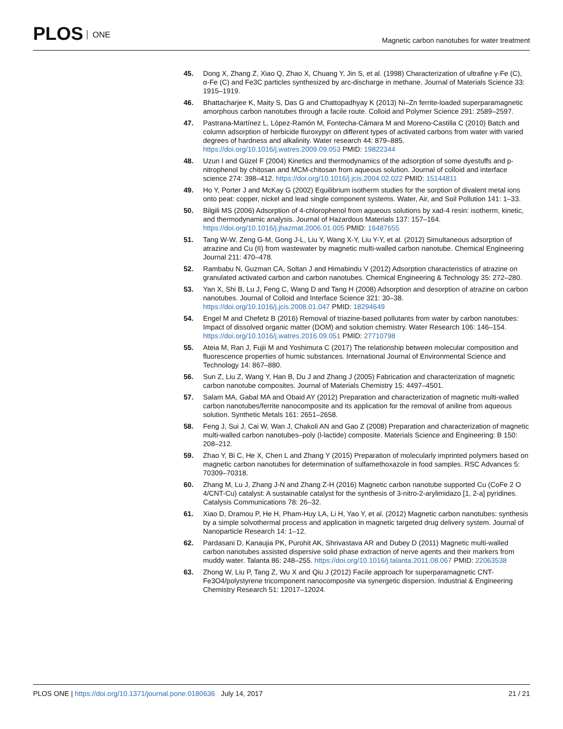PLOS ONE
Magnetic carbon nanotubes for water treatment
45. Dong X, Zhang Z, Xiao Q, Zhao X, Chuang Y, Jin S, et al. (1998) Characterization of ultrafine γ-Fe (C), α-Fe (C) and Fe3C particles synthesized by arc-discharge in methane. Journal of Materials Science 33: 1915–1919.
46. Bhattacharjee K, Maity S, Das G and Chattopadhyay K (2013) Ni–Zn ferrite-loaded superparamagnetic amorphous carbon nanotubes through a facile route. Colloid and Polymer Science 291: 2589–2597.
47. Pastrana-Martínez L, López-Ramón M, Fontecha-Cámara M and Moreno-Castilla C (2010) Batch and column adsorption of herbicide fluroxypyr on different types of activated carbons from water with varied degrees of hardness and alkalinity. Water research 44: 879–885. https://doi.org/10.1016/j.watres.2009.09.053 PMID: 19822344
48. Uzun I and Güzel F (2004) Kinetics and thermodynamics of the adsorption of some dyestuffs and p-nitrophenol by chitosan and MCM-chitosan from aqueous solution. Journal of colloid and interface science 274: 398–412. https://doi.org/10.1016/j.jcis.2004.02.022 PMID: 15144811
49. Ho Y, Porter J and McKay G (2002) Equilibrium isotherm studies for the sorption of divalent metal ions onto peat: copper, nickel and lead single component systems. Water, Air, and Soil Pollution 141: 1–33.
50. Bilgili MS (2006) Adsorption of 4-chlorophenol from aqueous solutions by xad-4 resin: isotherm, kinetic, and thermodynamic analysis. Journal of Hazardous Materials 137: 157–164. https://doi.org/10.1016/j.jhazmat.2006.01.005 PMID: 16487655
51. Tang W-W, Zeng G-M, Gong J-L, Liu Y, Wang X-Y, Liu Y-Y, et al. (2012) Simultaneous adsorption of atrazine and Cu (II) from wastewater by magnetic multi-walled carbon nanotube. Chemical Engineering Journal 211: 470–478.
52. Rambabu N, Guzman CA, Soltan J and Himabindu V (2012) Adsorption characteristics of atrazine on granulated activated carbon and carbon nanotubes. Chemical Engineering & Technology 35: 272–280.
53. Yan X, Shi B, Lu J, Feng C, Wang D and Tang H (2008) Adsorption and desorption of atrazine on carbon nanotubes. Journal of Colloid and Interface Science 321: 30–38. https://doi.org/10.1016/j.jcis.2008.01.047 PMID: 18294649
54. Engel M and Chefetz B (2016) Removal of triazine-based pollutants from water by carbon nanotubes: Impact of dissolved organic matter (DOM) and solution chemistry. Water Research 106: 146–154. https://doi.org/10.1016/j.watres.2016.09.051 PMID: 27710798
55. Ateia M, Ran J, Fujii M and Yoshimura C (2017) The relationship between molecular composition and fluorescence properties of humic substances. International Journal of Environmental Science and Technology 14: 867–880.
56. Sun Z, Liu Z, Wang Y, Han B, Du J and Zhang J (2005) Fabrication and characterization of magnetic carbon nanotube composites. Journal of Materials Chemistry 15: 4497–4501.
57. Salam MA, Gabal MA and Obaid AY (2012) Preparation and characterization of magnetic multi-walled carbon nanotubes/ferrite nanocomposite and its application for the removal of aniline from aqueous solution. Synthetic Metals 161: 2651–2658.
58. Feng J, Sui J, Cai W, Wan J, Chakoli AN and Gao Z (2008) Preparation and characterization of magnetic multi-walled carbon nanotubes–poly (l-lactide) composite. Materials Science and Engineering: B 150: 208–212.
59. Zhao Y, Bi C, He X, Chen L and Zhang Y (2015) Preparation of molecularly imprinted polymers based on magnetic carbon nanotubes for determination of sulfamethoxazole in food samples. RSC Advances 5: 70309–70318.
60. Zhang M, Lu J, Zhang J-N and Zhang Z-H (2016) Magnetic carbon nanotube supported Cu (CoFe 2 O 4/CNT-Cu) catalyst: A sustainable catalyst for the synthesis of 3-nitro-2-arylimidazo [1, 2-a] pyridines. Catalysis Communications 78: 26–32.
61. Xiao D, Dramou P, He H, Pham-Huy LA, Li H, Yao Y, et al. (2012) Magnetic carbon nanotubes: synthesis by a simple solvothermal process and application in magnetic targeted drug delivery system. Journal of Nanoparticle Research 14: 1–12.
62. Pardasani D, Kanaujia PK, Purohit AK, Shrivastava AR and Dubey D (2011) Magnetic multi-walled carbon nanotubes assisted dispersive solid phase extraction of nerve agents and their markers from muddy water. Talanta 86: 248–255. https://doi.org/10.1016/j.talanta.2011.08.067 PMID: 22063538
63. Zhong W, Liu P, Tang Z, Wu X and Qiu J (2012) Facile approach for superparamagnetic CNT-Fe3O4/polystyrene tricomponent nanocomposite via synergetic dispersion. Industrial & Engineering Chemistry Research 51: 12017–12024.
PLOS ONE | https://doi.org/10.1371/journal.pone.0180636 July 14, 2017
21 / 21